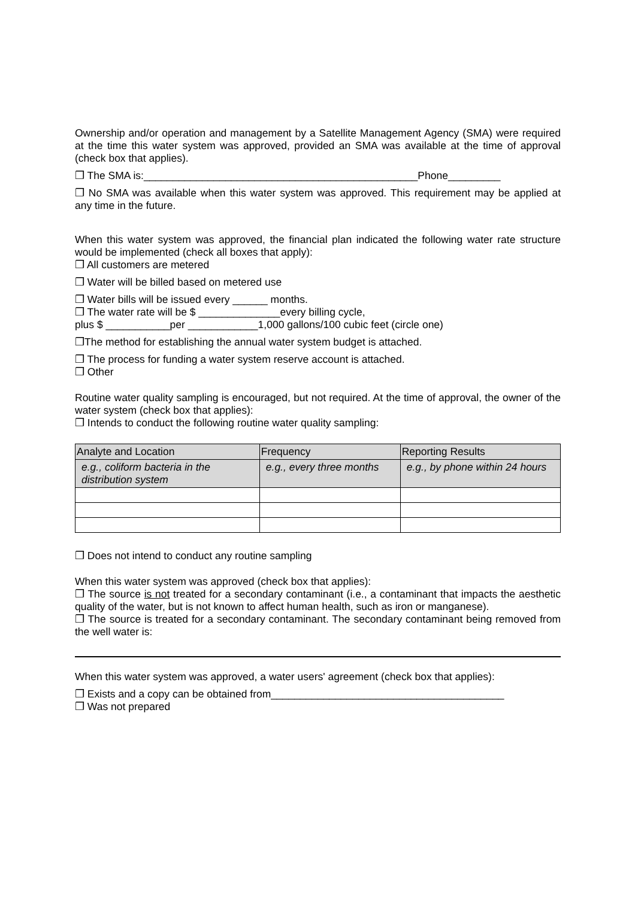Ownership and/or operation and management by a Satellite Management Agency (SMA) were required at the time this water system was approved, provided an SMA was available at the time of approval (check box that applies).
❒ The SMA is:_______________________________________________Phone_________
❒ No SMA was available when this water system was approved. This requirement may be applied at any time in the future.
When this water system was approved, the financial plan indicated the following water rate structure would be implemented (check all boxes that apply):
❒ All customers are metered
❒ Water will be billed based on metered use
❒ Water bills will be issued every ______ months.
❒ The water rate will be $ ______________every billing cycle,
plus $ ___________per ____________1,000 gallons/100 cubic feet (circle one)
❒The method for establishing the annual water system budget is attached.
❒ The process for funding a water system reserve account is attached.
❒ Other
Routine water quality sampling is encouraged, but not required. At the time of approval, the owner of the water system (check box that applies):
❒ Intends to conduct the following routine water quality sampling:
| Analyte and Location | Frequency | Reporting Results |
| --- | --- | --- |
| e.g., coliform bacteria in the distribution system | e.g., every three months | e.g., by phone within 24 hours |
❒ Does not intend to conduct any routine sampling
When this water system was approved (check box that applies):
❒ The source is not treated for a secondary contaminant (i.e., a contaminant that impacts the aesthetic quality of the water, but is not known to affect human health, such as iron or manganese).
❒ The source is treated for a secondary contaminant. The secondary contaminant being removed from the well water is:
When this water system was approved, a water users' agreement (check box that applies):
❒ Exists and a copy can be obtained from________________________________________
❒ Was not prepared